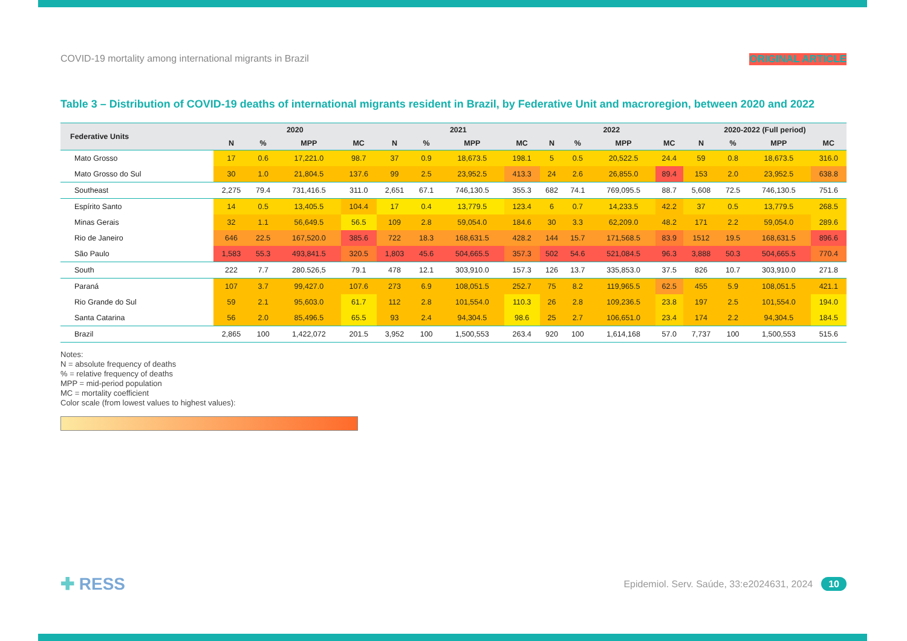COVID-19 mortality among international migrants in Brazil ORIGINAL ARTICLE
Table 3 – Distribution of COVID-19 deaths of international migrants resident in Brazil, by Federative Unit and macroregion, between 2020 and 2022
| Federative Units | 2020 | | | | 2021 | | | | 2022 | | | | 2020-2022 (Full period) | | | |
| --- | --- | --- | --- | --- | --- | --- | --- | --- | --- | --- | --- | --- | --- | --- | --- | --- |
| | N | % | MPP | MC | N | % | MPP | MC | N | % | MPP | MC | N | % | MPP | MC |
| Mato Grosso | 17 | 0.6 | 17,221.0 | 98.7 | 37 | 0.9 | 18,673.5 | 198.1 | 5 | 0.5 | 20,522.5 | 24.4 | 59 | 0.8 | 18,673.5 | 316.0 |
| Mato Grosso do Sul | 30 | 1.0 | 21,804.5 | 137.6 | 99 | 2.5 | 23,952.5 | 413.3 | 24 | 2.6 | 26,855.0 | 89.4 | 153 | 2.0 | 23,952.5 | 638.8 |
| Southeast | 2,275 | 79.4 | 731,416.5 | 311.0 | 2,651 | 67.1 | 746,130.5 | 355.3 | 682 | 74.1 | 769,095.5 | 88.7 | 5,608 | 72.5 | 746,130.5 | 751.6 |
| Espírito Santo | 14 | 0.5 | 13,405.5 | 104.4 | 17 | 0.4 | 13,779.5 | 123.4 | 6 | 0.7 | 14,233.5 | 42.2 | 37 | 0.5 | 13,779.5 | 268.5 |
| Minas Gerais | 32 | 1.1 | 56,649.5 | 56.5 | 109 | 2.8 | 59,054.0 | 184.6 | 30 | 3.3 | 62,209.0 | 48.2 | 171 | 2.2 | 59,054.0 | 289.6 |
| Rio de Janeiro | 646 | 22.5 | 167,520.0 | 385.6 | 722 | 18.3 | 168,631.5 | 428.2 | 144 | 15.7 | 171,568.5 | 83.9 | 1512 | 19.5 | 168,631.5 | 896.6 |
| São Paulo | 1,583 | 55.3 | 493,841.5 | 320.5 | 1,803 | 45.6 | 504,665.5 | 357.3 | 502 | 54.6 | 521,084.5 | 96.3 | 3,888 | 50.3 | 504,665.5 | 770.4 |
| South | 222 | 7.7 | 280.526,5 | 79.1 | 478 | 12.1 | 303,910.0 | 157.3 | 126 | 13.7 | 335,853.0 | 37.5 | 826 | 10.7 | 303,910.0 | 271.8 |
| Paraná | 107 | 3.7 | 99,427.0 | 107.6 | 273 | 6.9 | 108,051.5 | 252.7 | 75 | 8.2 | 119,965.5 | 62.5 | 455 | 5.9 | 108,051.5 | 421.1 |
| Rio Grande do Sul | 59 | 2.1 | 95,603.0 | 61.7 | 112 | 2.8 | 101,554.0 | 110.3 | 26 | 2.8 | 109,236.5 | 23.8 | 197 | 2.5 | 101,554.0 | 194.0 |
| Santa Catarina | 56 | 2.0 | 85,496.5 | 65.5 | 93 | 2.4 | 94,304.5 | 98.6 | 25 | 2.7 | 106,651.0 | 23.4 | 174 | 2.2 | 94,304.5 | 184.5 |
| Brazil | 2,865 | 100 | 1,422,072 | 201.5 | 3,952 | 100 | 1,500,553 | 263.4 | 920 | 100 | 1,614,168 | 57.0 | 7,737 | 100 | 1,500,553 | 515.6 |
Notes:
N = absolute frequency of deaths
% = relative frequency of deaths
MPP = mid-period population
MC = mortality coefficient
Color scale (from lowest values to highest values):
✚ RESS Epidemiol. Serv. Saúde, 33:e2024631, 2024 10